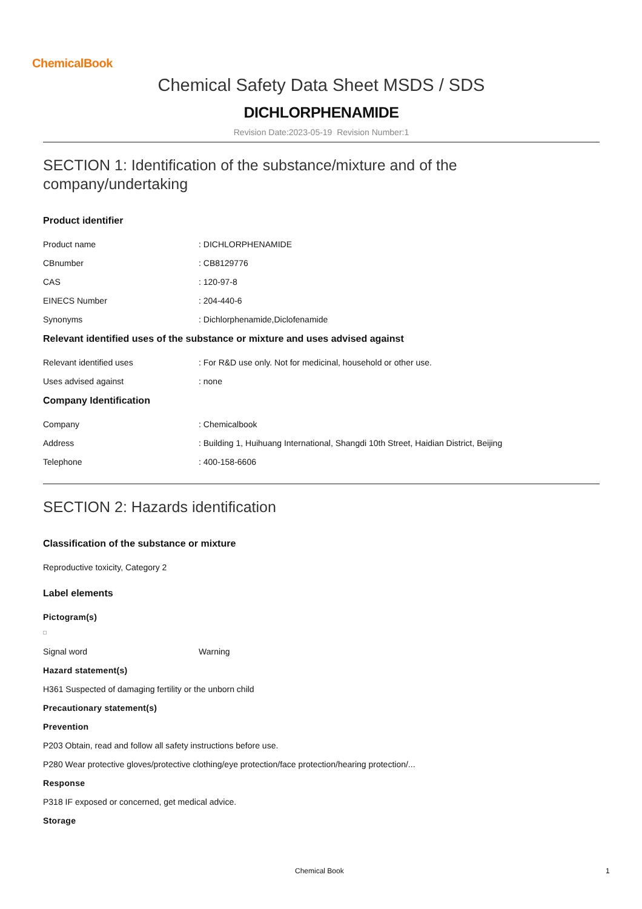ChemicalBook
Chemical Safety Data Sheet MSDS / SDS
DICHLORPHENAMIDE
Revision Date:2023-05-19 Revision Number:1
SECTION 1: Identification of the substance/mixture and of the company/undertaking
Product identifier
Product name: DICHLORPHENAMIDE
CBnumber: CB8129776
CAS: 120-97-8
EINECS Number: 204-440-6
Synonyms: Dichlorphenamide,Diclofenamide
Relevant identified uses of the substance or mixture and uses advised against
Relevant identified uses: For R&D use only. Not for medicinal, household or other use.
Uses advised against: none
Company Identification
Company: Chemicalbook
Address: Building 1, Huihuang International, Shangdi 10th Street, Haidian District, Beijing
Telephone: 400-158-6606
SECTION 2: Hazards identification
Classification of the substance or mixture
Reproductive toxicity, Category 2
Label elements
Pictogram(s)
Signal word Warning
Hazard statement(s)
H361 Suspected of damaging fertility or the unborn child
Precautionary statement(s)
Prevention
P203 Obtain, read and follow all safety instructions before use.
P280 Wear protective gloves/protective clothing/eye protection/face protection/hearing protection/...
Response
P318 IF exposed or concerned, get medical advice.
Storage
Chemical Book 1